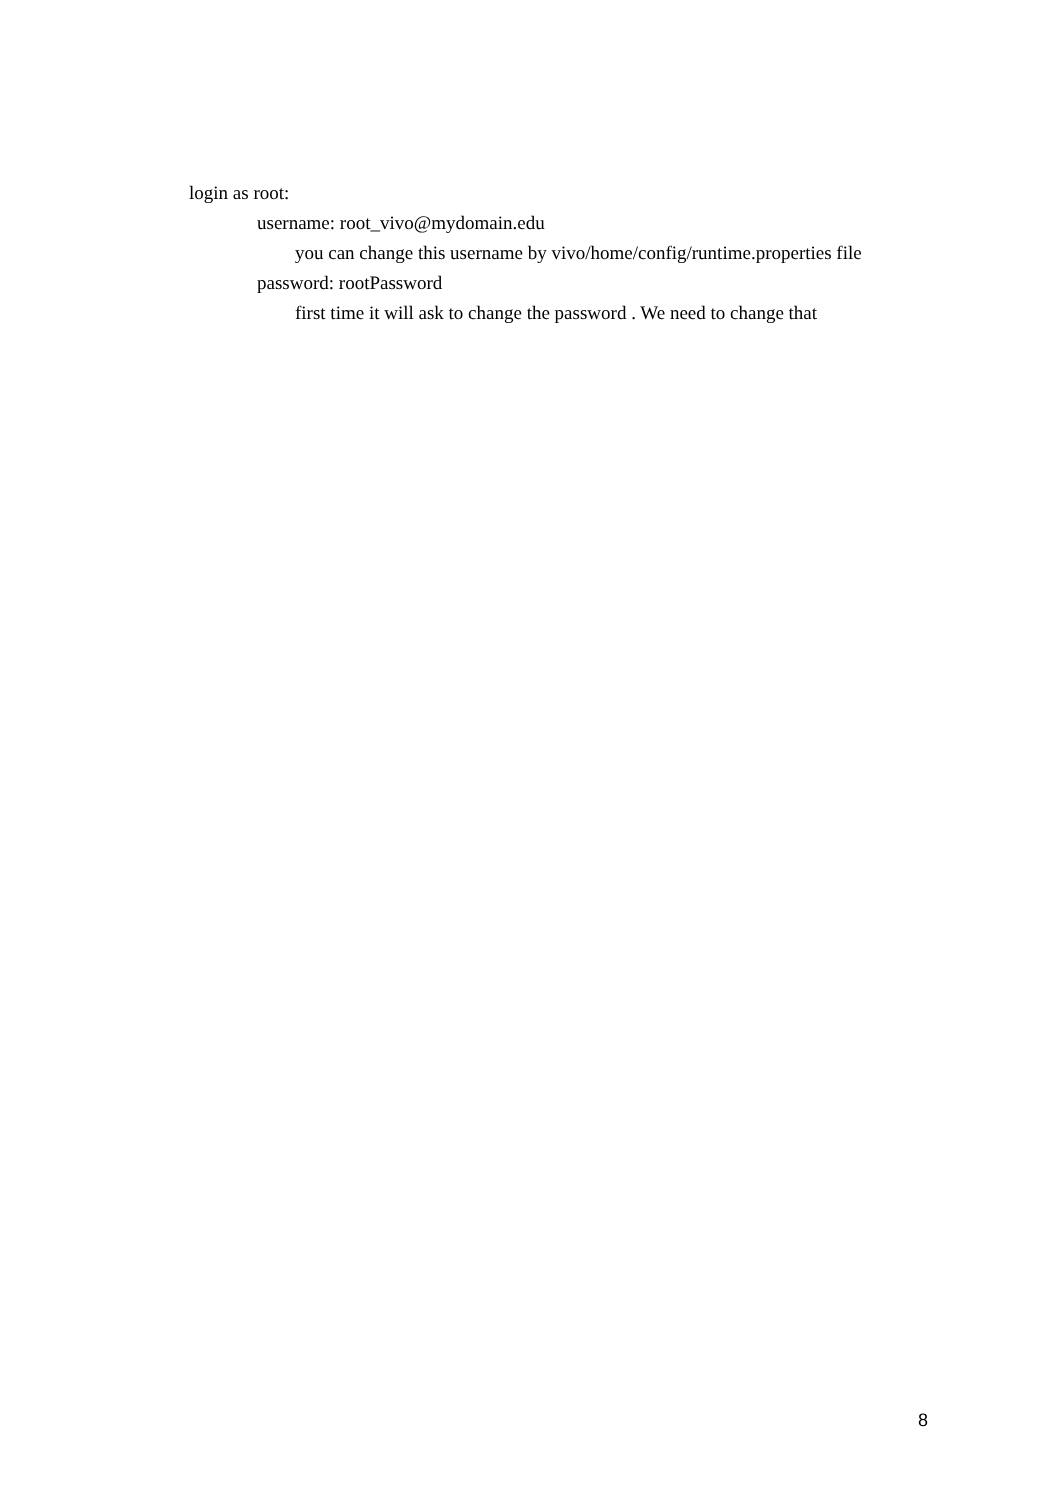login as root:
username: root_vivo@mydomain.edu
you can change this username by vivo/home/config/runtime.properties file
password: rootPassword
first time it will ask to change the password . We need to change that
8